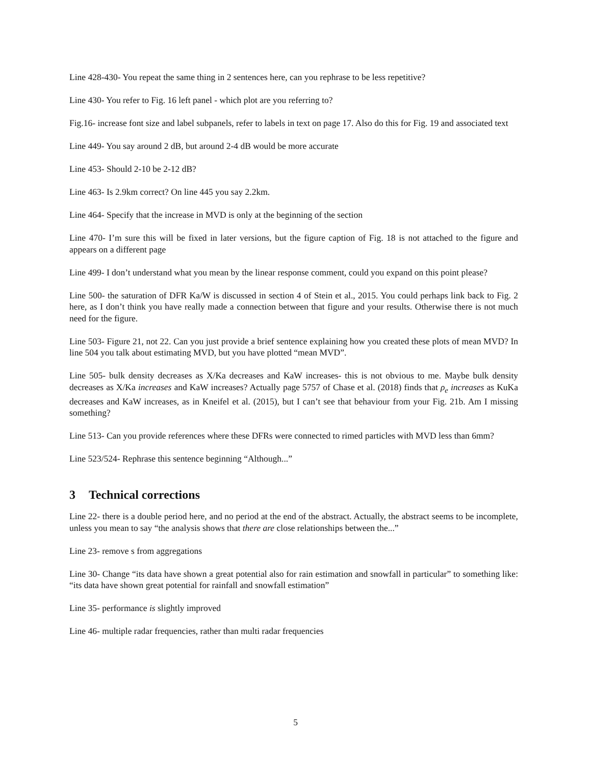Line 428-430- You repeat the same thing in 2 sentences here, can you rephrase to be less repetitive?
Line 430- You refer to Fig. 16 left panel - which plot are you referring to?
Fig.16- increase font size and label subpanels, refer to labels in text on page 17. Also do this for Fig. 19 and associated text
Line 449- You say around 2 dB, but around 2-4 dB would be more accurate
Line 453- Should 2-10 be 2-12 dB?
Line 463- Is 2.9km correct? On line 445 you say 2.2km.
Line 464- Specify that the increase in MVD is only at the beginning of the section
Line 470- I’m sure this will be fixed in later versions, but the figure caption of Fig. 18 is not attached to the figure and appears on a different page
Line 499- I don’t understand what you mean by the linear response comment, could you expand on this point please?
Line 500- the saturation of DFR Ka/W is discussed in section 4 of Stein et al., 2015. You could perhaps link back to Fig. 2 here, as I don’t think you have really made a connection between that figure and your results. Otherwise there is not much need for the figure.
Line 503- Figure 21, not 22. Can you just provide a brief sentence explaining how you created these plots of mean MVD? In line 504 you talk about estimating MVD, but you have plotted “mean MVD”.
Line 505- bulk density decreases as X/Ka decreases and KaW increases- this is not obvious to me. Maybe bulk density decreases as X/Ka increases and KaW increases? Actually page 5757 of Chase et al. (2018) finds that ρ<sub>e</sub> increases as KuKa decreases and KaW increases, as in Kneifel et al. (2015), but I can’t see that behaviour from your Fig. 21b. Am I missing something?
Line 513- Can you provide references where these DFRs were connected to rimed particles with MVD less than 6mm?
Line 523/524- Rephrase this sentence beginning “Although...”
3 Technical corrections
Line 22- there is a double period here, and no period at the end of the abstract. Actually, the abstract seems to be incomplete, unless you mean to say “the analysis shows that there are close relationships between the...”
Line 23- remove s from aggregations
Line 30- Change “its data have shown a great potential also for rain estimation and snowfall in particular” to something like: “its data have shown great potential for rainfall and snowfall estimation”
Line 35- performance is slightly improved
Line 46- multiple radar frequencies, rather than multi radar frequencies
5